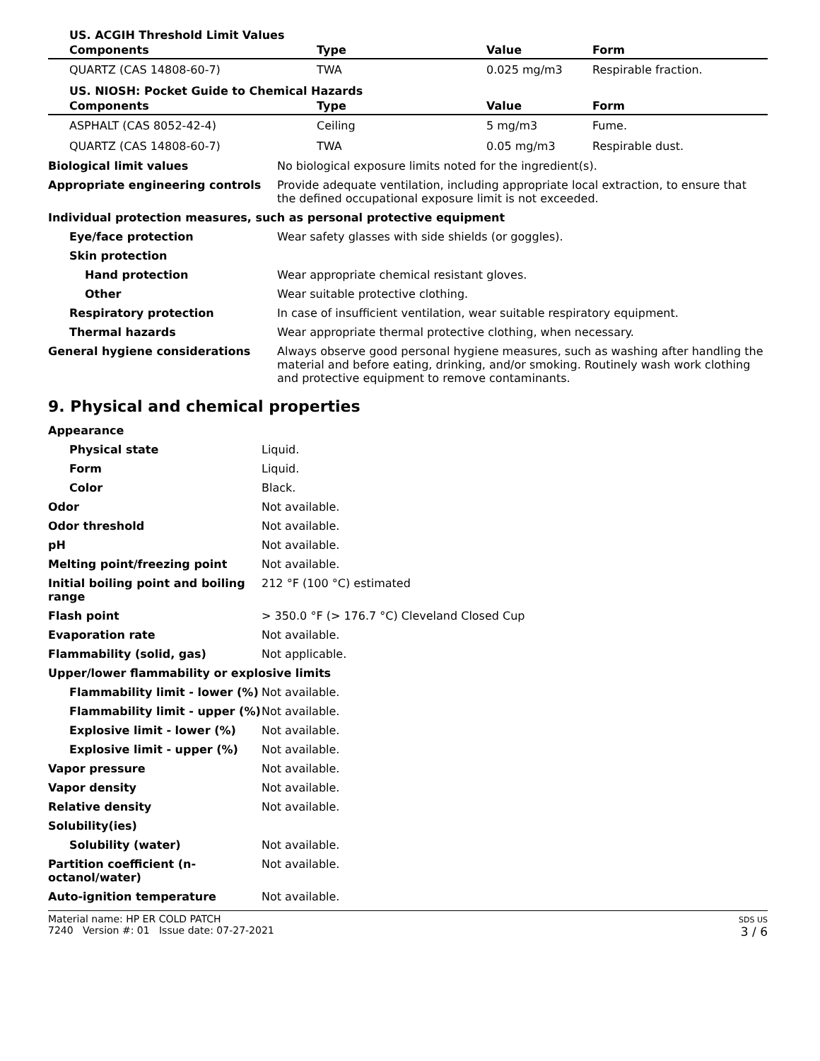US. ACGIH Threshold Limit Values
| Components | Type | Value | Form |
| --- | --- | --- | --- |
| QUARTZ (CAS 14808-60-7) | TWA | 0.025 mg/m3 | Respirable fraction. |
US. NIOSH: Pocket Guide to Chemical Hazards
| Components | Type | Value | Form |
| --- | --- | --- | --- |
| ASPHALT (CAS 8052-42-4) | Ceiling | 5 mg/m3 | Fume. |
| QUARTZ (CAS 14808-60-7) | TWA | 0.05 mg/m3 | Respirable dust. |
| Biological limit values | No biological exposure limits noted for the ingredient(s). |
| Appropriate engineering controls | Provide adequate ventilation, including appropriate local extraction, to ensure that the defined occupational exposure limit is not exceeded. |
| Individual protection measures, such as personal protective equipment | |
| Eye/face protection | Wear safety glasses with side shields (or goggles). |
| Skin protection | |
| Hand protection | Wear appropriate chemical resistant gloves. |
| Other | Wear suitable protective clothing. |
| Respiratory protection | In case of insufficient ventilation, wear suitable respiratory equipment. |
| Thermal hazards | Wear appropriate thermal protective clothing, when necessary. |
| General hygiene considerations | Always observe good personal hygiene measures, such as washing after handling the material and before eating, drinking, and/or smoking. Routinely wash work clothing and protective equipment to remove contaminants. |
9. Physical and chemical properties
| Appearance | |
| Physical state | Liquid. |
| Form | Liquid. |
| Color | Black. |
| Odor | Not available. |
| Odor threshold | Not available. |
| pH | Not available. |
| Melting point/freezing point | Not available. |
| Initial boiling point and boiling range | 212 °F (100 °C) estimated |
| Flash point | > 350.0 °F (> 176.7 °C) Cleveland Closed Cup |
| Evaporation rate | Not available. |
| Flammability (solid, gas) | Not applicable. |
| Upper/lower flammability or explosive limits | |
| Flammability limit - lower (%) | Not available. |
| Flammability limit - upper (%) | Not available. |
| Explosive limit - lower (%) | Not available. |
| Explosive limit - upper (%) | Not available. |
| Vapor pressure | Not available. |
| Vapor density | Not available. |
| Relative density | Not available. |
| Solubility(ies) | |
| Solubility (water) | Not available. |
| Partition coefficient (n-octanol/water) | Not available. |
| Auto-ignition temperature | Not available. |
Material name: HP ER COLD PATCH
7240 Version #: 01 Issue date: 07-27-2021
SDS US
3 / 6